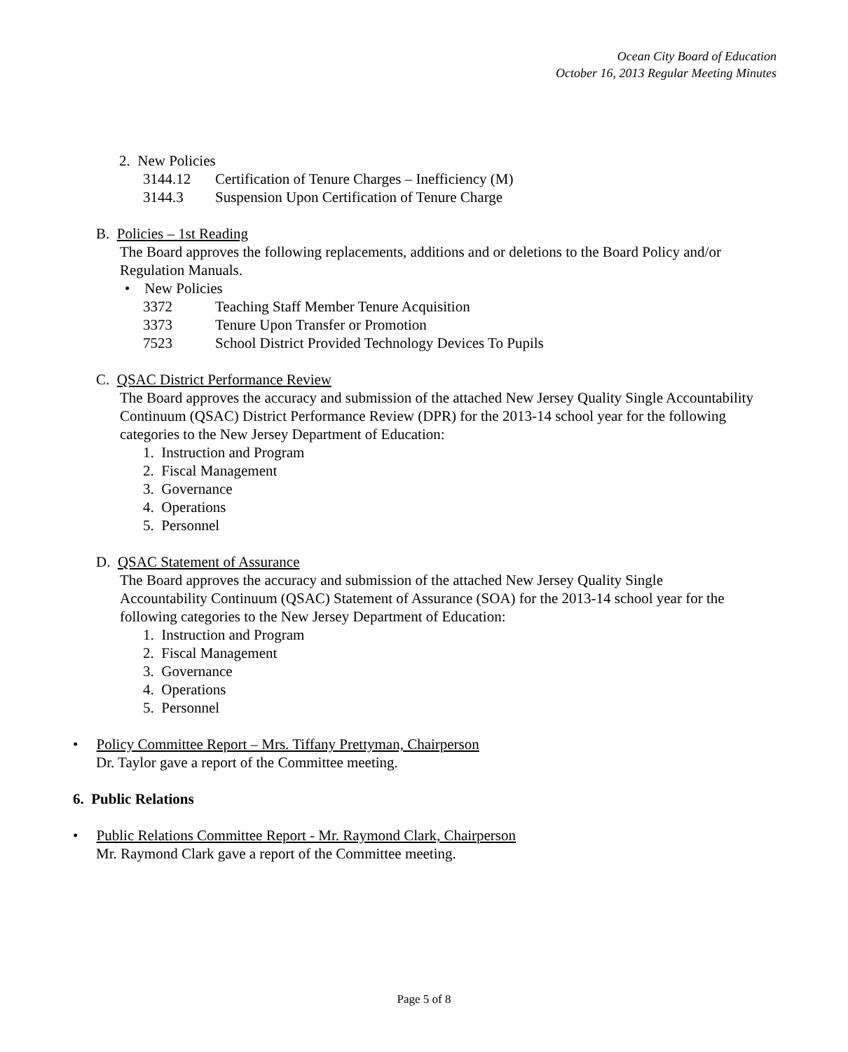Ocean City Board of Education
October 16, 2013 Regular Meeting Minutes
2. New Policies
3144.12 Certification of Tenure Charges – Inefficiency (M)
3144.3 Suspension Upon Certification of Tenure Charge
B. Policies – 1st Reading
The Board approves the following replacements, additions and or deletions to the Board Policy and/or Regulation Manuals.
• New Policies
3372 Teaching Staff Member Tenure Acquisition
3373 Tenure Upon Transfer or Promotion
7523 School District Provided Technology Devices To Pupils
C. QSAC District Performance Review
The Board approves the accuracy and submission of the attached New Jersey Quality Single Accountability Continuum (QSAC) District Performance Review (DPR) for the 2013-14 school year for the following categories to the New Jersey Department of Education:
1. Instruction and Program
2. Fiscal Management
3. Governance
4. Operations
5. Personnel
D. QSAC Statement of Assurance
The Board approves the accuracy and submission of the attached New Jersey Quality Single Accountability Continuum (QSAC) Statement of Assurance (SOA) for the 2013-14 school year for the following categories to the New Jersey Department of Education:
1. Instruction and Program
2. Fiscal Management
3. Governance
4. Operations
5. Personnel
• Policy Committee Report – Mrs. Tiffany Prettyman, Chairperson
Dr. Taylor gave a report of the Committee meeting.
6. Public Relations
• Public Relations Committee Report - Mr. Raymond Clark, Chairperson
Mr. Raymond Clark gave a report of the Committee meeting.
Page 5 of 8